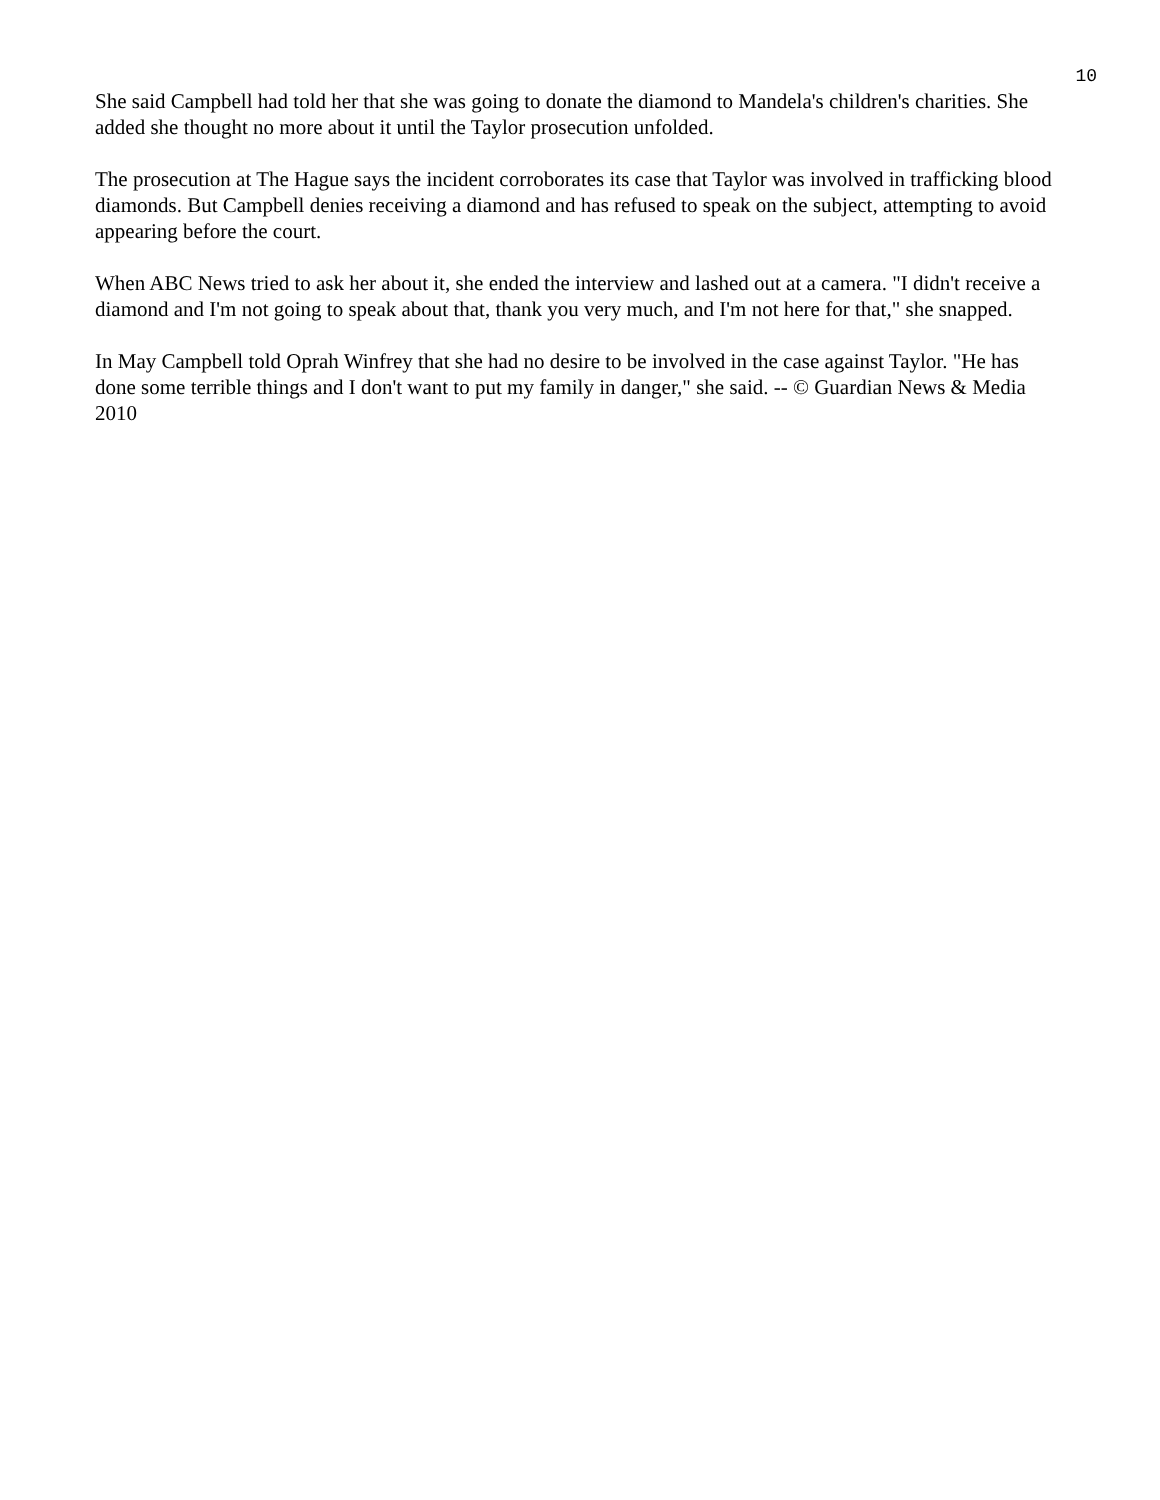10
She said Campbell had told her that she was going to donate the diamond to Mandela's children's charities. She added she thought no more about it until the Taylor prosecution unfolded.
The prosecution at The Hague says the incident corroborates its case that Taylor was involved in trafficking blood diamonds. But Campbell denies receiving a diamond and has refused to speak on the subject, attempting to avoid appearing before the court.
When ABC News tried to ask her about it, she ended the interview and lashed out at a camera. "I didn't receive a diamond and I'm not going to speak about that, thank you very much, and I'm not here for that," she snapped.
In May Campbell told Oprah Winfrey that she had no desire to be involved in the case against Taylor. "He has done some terrible things and I don't want to put my family in danger," she said. -- © Guardian News & Media 2010